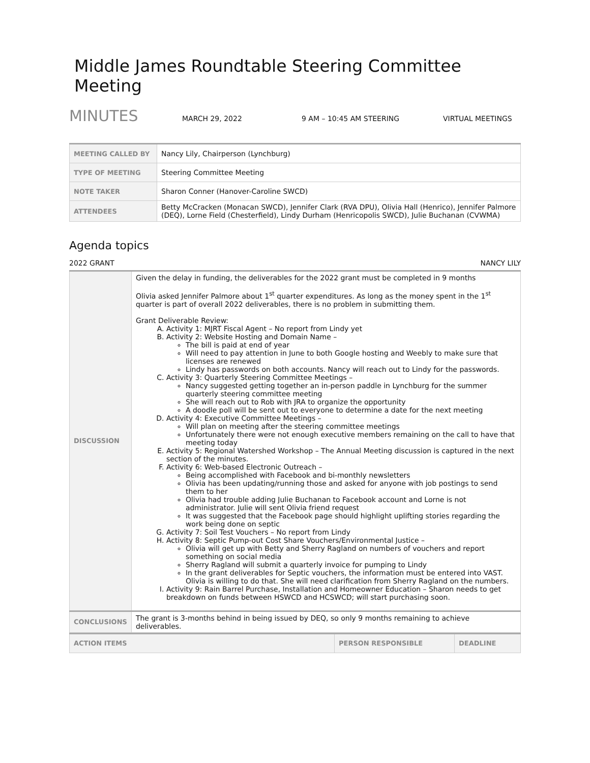Middle James Roundtable Steering Committee Meeting
MINUTES
MARCH 29, 2022 9 AM – 10:45 AM STEERING VIRTUAL MEETINGS
| MEETING CALLED BY | Nancy Lily, Chairperson (Lynchburg) |
| TYPE OF MEETING | Steering Committee Meeting |
| NOTE TAKER | Sharon Conner (Hanover-Caroline SWCD) |
| ATTENDEES | Betty McCracken (Monacan SWCD), Jennifer Clark (RVA DPU), Olivia Hall (Henrico), Jennifer Palmore (DEQ), Lorne Field (Chesterfield), Lindy Durham (Henricopolis SWCD), Julie Buchanan (CVWMA) |
Agenda topics
2022 GRANT NANCY LILY
| DISCUSSION | Given the delay in funding, the deliverables for the 2022 grant must be completed in 9 months Olivia asked Jennifer Palmore about 1<sup>st</sup> quarter expenditures. As long as the money spent in the 1<sup>st</sup> quarter is part of overall 2022 deliverables, there is no problem in submitting them. Grant Deliverable Review: A. Activity 1: MJRT Fiscal Agent – No report from Lindy yet B. Activity 2: Website Hosting and Domain Name – The bill is paid at end of year Will need to pay attention in June to both Google hosting and Weebly to make sure that licenses are renewed Lindy has passwords on both accounts. Nancy will reach out to Lindy for the passwords. C. Activity 3: Quarterly Steering Committee Meetings – Nancy suggested getting together an in-person paddle in Lynchburg for the summer quarterly steering committee meeting She will reach out to Rob with JRA to organize the opportunity A doodle poll will be sent out to everyone to determine a date for the next meeting D. Activity 4: Executive Committee Meetings – Will plan on meeting after the steering committee meetings Unfortunately there were not enough executive members remaining on the call to have that meeting today E. Activity 5: Regional Watershed Workshop – The Annual Meeting discussion is captured in the next section of the minutes. F. Activity 6: Web-based Electronic Outreach – Being accomplished with Facebook and bi-monthly newsletters Olivia has been updating/running those and asked for anyone with job postings to send them to her Olivia had trouble adding Julie Buchanan to Facebook account and Lorne is not administrator. Julie will sent Olivia friend request It was suggested that the Facebook page should highlight uplifting stories regarding the work being done on septic G. Activity 7: Soil Test Vouchers – No report from Lindy H. Activity 8: Septic Pump-out Cost Share Vouchers/Environmental Justice – Olivia will get up with Betty and Sherry Ragland on numbers of vouchers and report something on social media Sherry Ragland will submit a quarterly invoice for pumping to Lindy In the grant deliverables for Septic vouchers, the information must be entered into VAST. Olivia is willing to do that. She will need clarification from Sherry Ragland on the numbers. I. Activity 9: Rain Barrel Purchase, Installation and Homeowner Education – Sharon needs to get breakdown on funds between HSWCD and HCSWCD; will start purchasing soon. |
| CONCLUSIONS | The grant is 3-months behind in being issued by DEQ, so only 9 months remaining to achieve deliverables. |
| ACTION ITEMS | PERSON RESPONSIBLE | DEADLINE |